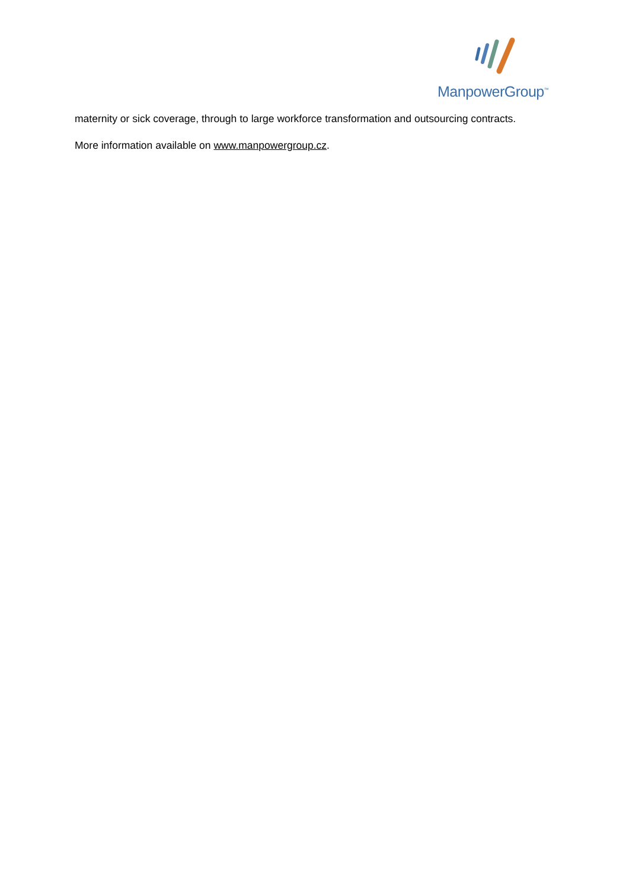ManpowerGroup<sup>™</sup>
maternity or sick coverage, through to large workforce transformation and outsourcing contracts.
More information available on www.manpowergroup.cz.